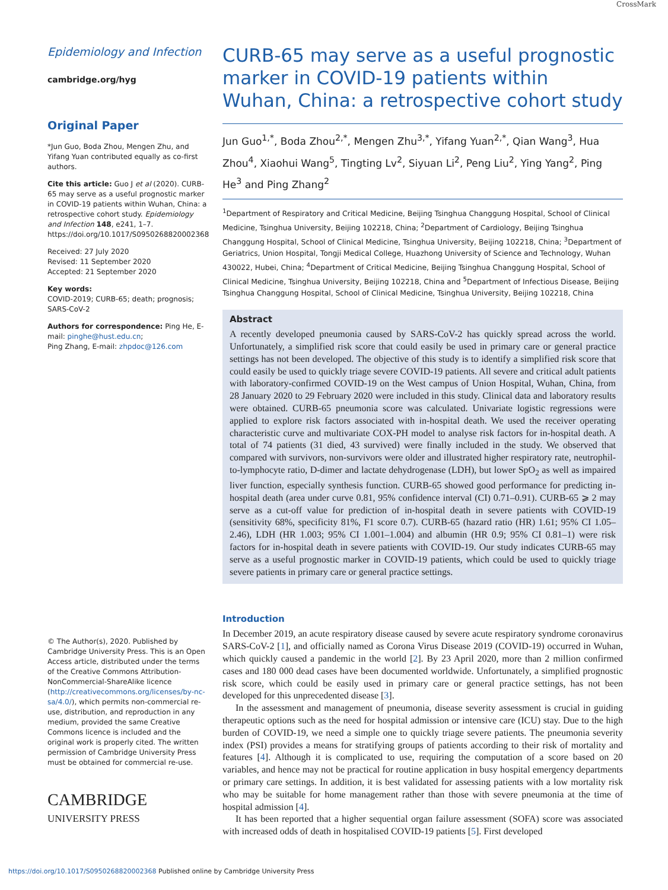CrossMark
Epidemiology and Infection
cambridge.org/hyg
Original Paper
*Jun Guo, Boda Zhou, Mengen Zhu, and Yifang Yuan contributed equally as co-first authors.
Cite this article: Guo J et al (2020). CURB-65 may serve as a useful prognostic marker in COVID-19 patients within Wuhan, China: a retrospective cohort study. Epidemiology and Infection 148, e241, 1–7. https://doi.org/10.1017/S0950268820002368
Received: 27 July 2020
Revised: 11 September 2020
Accepted: 21 September 2020
Key words:
COVID-2019; CURB-65; death; prognosis; SARS-CoV-2
Authors for correspondence: Ping He, E-mail: pinghe@hust.edu.cn;
Ping Zhang, E-mail: zhpdoc@126.com
© The Author(s), 2020. Published by Cambridge University Press. This is an Open Access article, distributed under the terms of the Creative Commons Attribution-NonCommercial-ShareAlike licence (http://creativecommons.org/licenses/by-nc-sa/4.0/), which permits non-commercial re-use, distribution, and reproduction in any medium, provided the same Creative Commons licence is included and the original work is properly cited. The written permission of Cambridge University Press must be obtained for commercial re-use.
CAMBRIDGE
UNIVERSITY PRESS
CURB-65 may serve as a useful prognostic marker in COVID-19 patients within Wuhan, China: a retrospective cohort study
Jun Guo<sup>1,*</sup>, Boda Zhou<sup>2,*</sup>, Mengen Zhu<sup>3,*</sup>, Yifang Yuan<sup>2,*</sup>, Qian Wang<sup>3</sup>, Hua Zhou<sup>4</sup>, Xiaohui Wang<sup>5</sup>, Tingting Lv<sup>2</sup>, Siyuan Li<sup>2</sup>, Peng Liu<sup>2</sup>, Ying Yang<sup>2</sup>, Ping He<sup>3</sup> and Ping Zhang<sup>2</sup>
<sup>1</sup> Department of Respiratory and Critical Medicine, Beijing Tsinghua Changgung Hospital, School of Clinical Medicine, Tsinghua University, Beijing 102218, China; <sup>2</sup>Department of Cardiology, Beijing Tsinghua Changgung Hospital, School of Clinical Medicine, Tsinghua University, Beijing 102218, China; <sup>3</sup>Department of Geriatrics, Union Hospital, Tongji Medical College, Huazhong University of Science and Technology, Wuhan 430022, Hubei, China; <sup>4</sup>Department of Critical Medicine, Beijing Tsinghua Changgung Hospital, School of Clinical Medicine, Tsinghua University, Beijing 102218, China and <sup>5</sup>Department of Infectious Disease, Beijing Tsinghua Changgung Hospital, School of Clinical Medicine, Tsinghua University, Beijing 102218, China
Abstract
A recently developed pneumonia caused by SARS-CoV-2 has quickly spread across the world. Unfortunately, a simplified risk score that could easily be used in primary care or general practice settings has not been developed. The objective of this study is to identify a simplified risk score that could easily be used to quickly triage severe COVID-19 patients. All severe and critical adult patients with laboratory-confirmed COVID-19 on the West campus of Union Hospital, Wuhan, China, from 28 January 2020 to 29 February 2020 were included in this study. Clinical data and laboratory results were obtained. CURB-65 pneumonia score was calculated. Univariate logistic regressions were applied to explore risk factors associated with in-hospital death. We used the receiver operating characteristic curve and multivariate COX-PH model to analyse risk factors for in-hospital death. A total of 74 patients (31 died, 43 survived) were finally included in the study. We observed that compared with survivors, non-survivors were older and illustrated higher respiratory rate, neutrophil-to-lymphocyte ratio, D-dimer and lactate dehydrogenase (LDH), but lower SpO<sub>2</sub> as well as impaired liver function, especially synthesis function. CURB-65 showed good performance for predicting in-hospital death (area under curve 0.81, 95% confidence interval (CI) 0.71–0.91). CURB-65 ⩾ 2 may serve as a cut-off value for prediction of in-hospital death in severe patients with COVID-19 (sensitivity 68%, specificity 81%, F1 score 0.7). CURB-65 (hazard ratio (HR) 1.61; 95% CI 1.05–2.46), LDH (HR 1.003; 95% CI 1.001–1.004) and albumin (HR 0.9; 95% CI 0.81–1) were risk factors for in-hospital death in severe patients with COVID-19. Our study indicates CURB-65 may serve as a useful prognostic marker in COVID-19 patients, which could be used to quickly triage severe patients in primary care or general practice settings.
Introduction
In December 2019, an acute respiratory disease caused by severe acute respiratory syndrome coronavirus SARS-CoV-2 [1], and officially named as Corona Virus Disease 2019 (COVID-19) occurred in Wuhan, which quickly caused a pandemic in the world [2]. By 23 April 2020, more than 2 million confirmed cases and 180 000 dead cases have been documented worldwide. Unfortunately, a simplified prognostic risk score, which could be easily used in primary care or general practice settings, has not been developed for this unprecedented disease [3].
In the assessment and management of pneumonia, disease severity assessment is crucial in guiding therapeutic options such as the need for hospital admission or intensive care (ICU) stay. Due to the high burden of COVID-19, we need a simple one to quickly triage severe patients. The pneumonia severity index (PSI) provides a means for stratifying groups of patients according to their risk of mortality and features [4]. Although it is complicated to use, requiring the computation of a score based on 20 variables, and hence may not be practical for routine application in busy hospital emergency departments or primary care settings. In addition, it is best validated for assessing patients with a low mortality risk who may be suitable for home management rather than those with severe pneumonia at the time of hospital admission [4].
It has been reported that a higher sequential organ failure assessment (SOFA) score was associated with increased odds of death in hospitalised COVID-19 patients [5]. First developed
https://doi.org/10.1017/S0950268820002368 Published online by Cambridge University Press